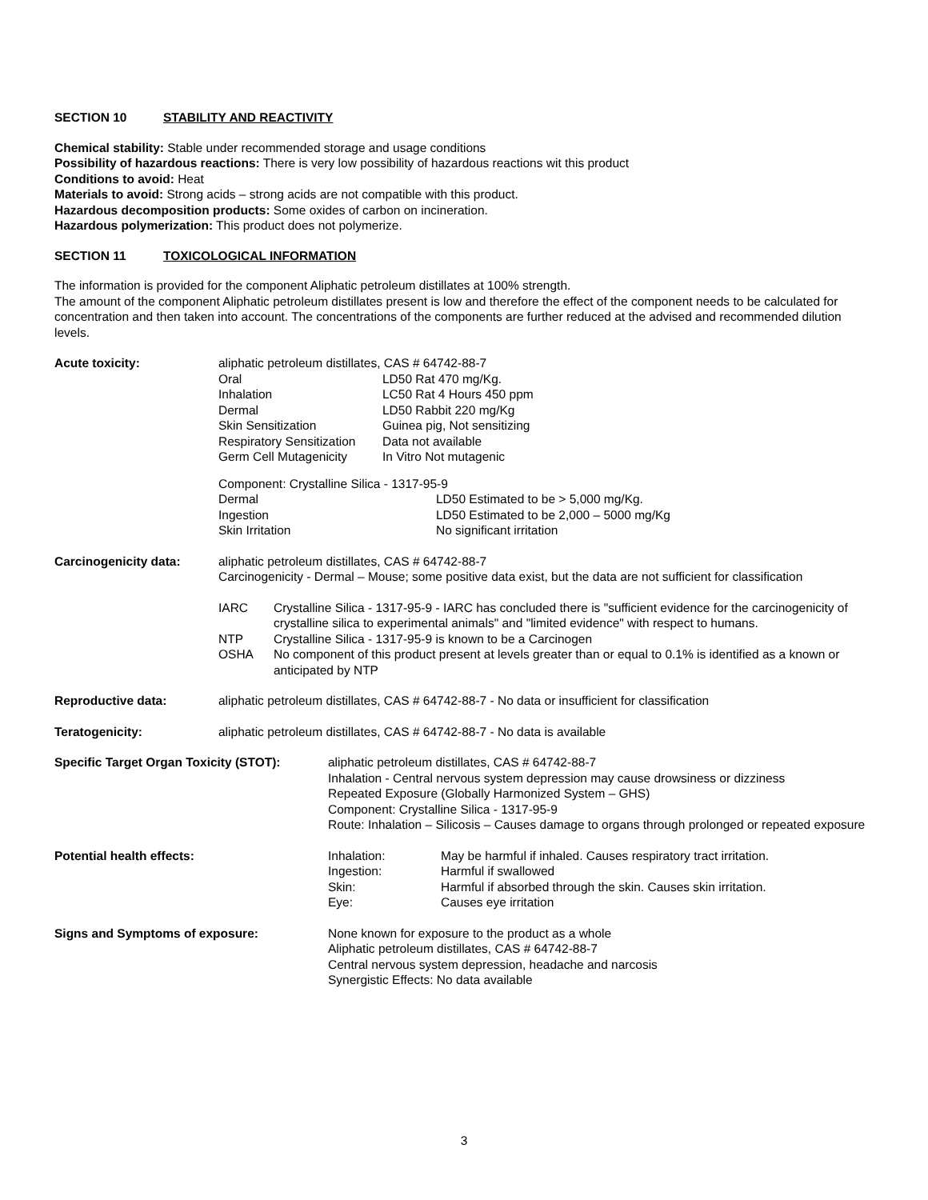SECTION 10 STABILITY AND REACTIVITY
Chemical stability: Stable under recommended storage and usage conditions
Possibility of hazardous reactions: There is very low possibility of hazardous reactions wit this product
Conditions to avoid: Heat
Materials to avoid: Strong acids – strong acids are not compatible with this product.
Hazardous decomposition products: Some oxides of carbon on incineration.
Hazardous polymerization: This product does not polymerize.
SECTION 11 TOXICOLOGICAL INFORMATION
The information is provided for the component Aliphatic petroleum distillates at 100% strength.
The amount of the component Aliphatic petroleum distillates present is low and therefore the effect of the component needs to be calculated for concentration and then taken into account. The concentrations of the components are further reduced at the advised and recommended dilution levels.
Acute toxicity: aliphatic petroleum distillates, CAS # 64742-88-7
| Oral | LD50 Rat 470 mg/Kg. |
| Inhalation | LC50 Rat 4 Hours 450 ppm |
| Dermal | LD50 Rabbit 220 mg/Kg |
| Skin Sensitization | Guinea pig, Not sensitizing |
| Respiratory Sensitization | Data not available |
| Germ Cell Mutagenicity | In Vitro Not mutagenic |
Component: Crystalline Silica - 1317-95-9
| Dermal | LD50 Estimated to be > 5,000 mg/Kg. |
| Ingestion | LD50 Estimated to be 2,000 – 5000 mg/Kg |
| Skin Irritation | No significant irritation |
Carcinogenicity data: aliphatic petroleum distillates, CAS # 64742-88-7
Carcinogenicity - Dermal – Mouse; some positive data exist, but the data are not sufficient for classification
| IARC | Crystalline Silica - 1317-95-9 - IARC has concluded there is "sufficient evidence for the carcinogenicity of crystalline silica to experimental animals" and "limited evidence" with respect to humans. |
| NTP | Crystalline Silica - 1317-95-9 is known to be a Carcinogen |
| OSHA | No component of this product present at levels greater than or equal to 0.1% is identified as a known or anticipated by NTP |
Reproductive data: aliphatic petroleum distillates, CAS # 64742-88-7 - No data or insufficient for classification
Teratogenicity: aliphatic petroleum distillates, CAS # 64742-88-7 - No data is available
Specific Target Organ Toxicity (STOT):
aliphatic petroleum distillates, CAS # 64742-88-7
Inhalation - Central nervous system depression may cause drowsiness or dizziness
Repeated Exposure (Globally Harmonized System – GHS)
Component: Crystalline Silica - 1317-95-9
Route: Inhalation – Silicosis – Causes damage to organs through prolonged or repeated exposure
Potential health effects:
| Inhalation: | May be harmful if inhaled. Causes respiratory tract irritation. |
| Ingestion: | Harmful if swallowed |
| Skin: | Harmful if absorbed through the skin. Causes skin irritation. |
| Eye: | Causes eye irritation |
Signs and Symptoms of exposure: None known for exposure to the product as a whole
Aliphatic petroleum distillates, CAS # 64742-88-7
Central nervous system depression, headache and narcosis
Synergistic Effects: No data available
3